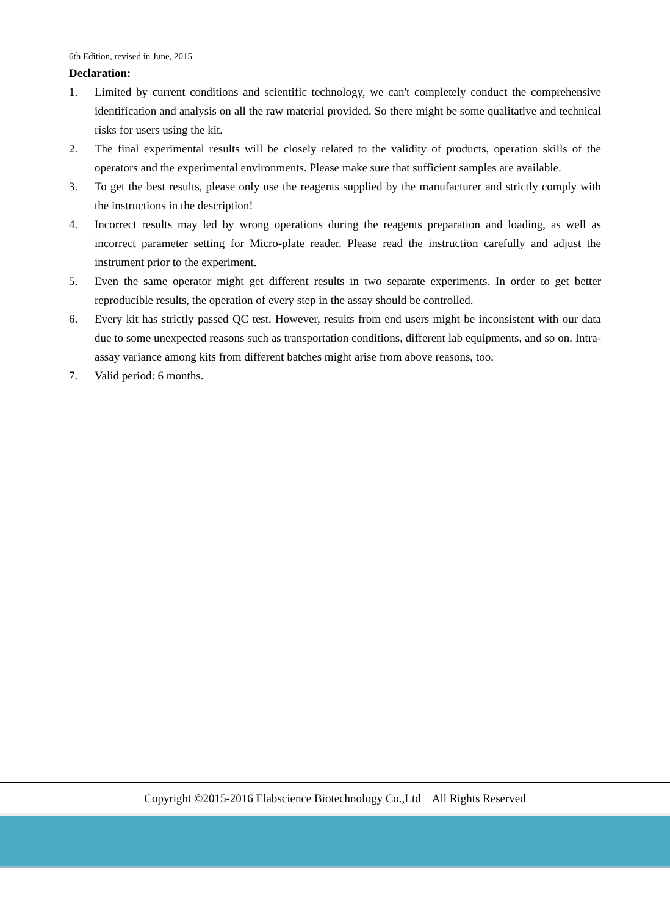6th Edition, revised in June, 2015
Declaration:
1. Limited by current conditions and scientific technology, we can't completely conduct the comprehensive identification and analysis on all the raw material provided. So there might be some qualitative and technical risks for users using the kit.
2. The final experimental results will be closely related to the validity of products, operation skills of the operators and the experimental environments. Please make sure that sufficient samples are available.
3. To get the best results, please only use the reagents supplied by the manufacturer and strictly comply with the instructions in the description!
4. Incorrect results may led by wrong operations during the reagents preparation and loading, as well as incorrect parameter setting for Micro-plate reader. Please read the instruction carefully and adjust the instrument prior to the experiment.
5. Even the same operator might get different results in two separate experiments. In order to get better reproducible results, the operation of every step in the assay should be controlled.
6. Every kit has strictly passed QC test. However, results from end users might be inconsistent with our data due to some unexpected reasons such as transportation conditions, different lab equipments, and so on. Intra-assay variance among kits from different batches might arise from above reasons, too.
7. Valid period: 6 months.
Copyright ©2015-2016 Elabscience Biotechnology Co.,Ltd All Rights Reserved